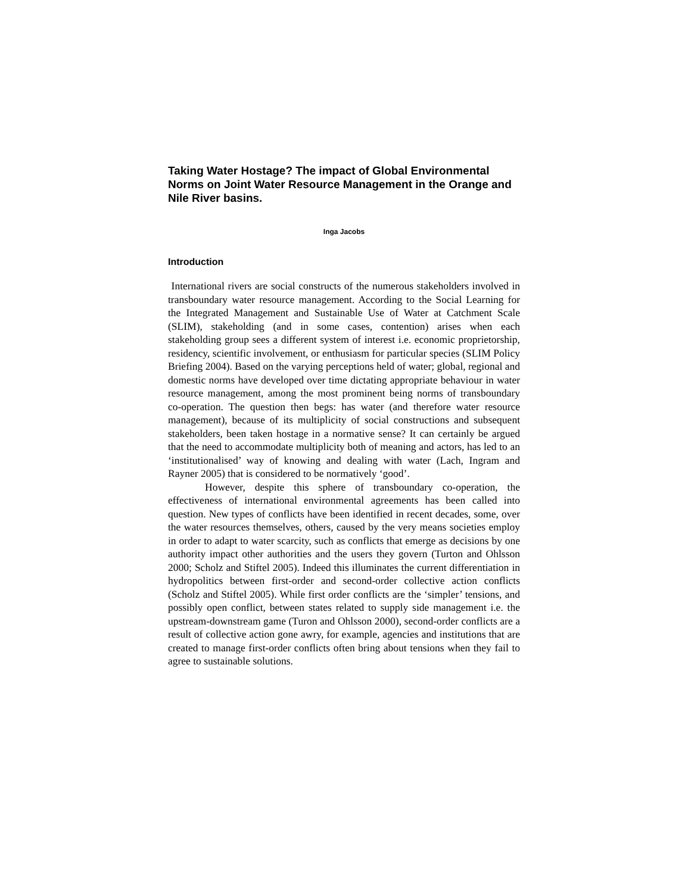Taking Water Hostage? The impact of Global Environmental Norms on Joint Water Resource Management in the Orange and Nile River basins.
Inga Jacobs
Introduction
International rivers are social constructs of the numerous stakeholders involved in transboundary water resource management. According to the Social Learning for the Integrated Management and Sustainable Use of Water at Catchment Scale (SLIM), stakeholding (and in some cases, contention) arises when each stakeholding group sees a different system of interest i.e. economic proprietorship, residency, scientific involvement, or enthusiasm for particular species (SLIM Policy Briefing 2004). Based on the varying perceptions held of water; global, regional and domestic norms have developed over time dictating appropriate behaviour in water resource management, among the most prominent being norms of transboundary co-operation. The question then begs: has water (and therefore water resource management), because of its multiplicity of social constructions and subsequent stakeholders, been taken hostage in a normative sense? It can certainly be argued that the need to accommodate multiplicity both of meaning and actors, has led to an ‘institutionalised’ way of knowing and dealing with water (Lach, Ingram and Rayner 2005) that is considered to be normatively ‘good’.
However, despite this sphere of transboundary co-operation, the effectiveness of international environmental agreements has been called into question. New types of conflicts have been identified in recent decades, some, over the water resources themselves, others, caused by the very means societies employ in order to adapt to water scarcity, such as conflicts that emerge as decisions by one authority impact other authorities and the users they govern (Turton and Ohlsson 2000; Scholz and Stiftel 2005). Indeed this illuminates the current differentiation in hydropolitics between first-order and second-order collective action conflicts (Scholz and Stiftel 2005). While first order conflicts are the ‘simpler’ tensions, and possibly open conflict, between states related to supply side management i.e. the upstream-downstream game (Turon and Ohlsson 2000), second-order conflicts are a result of collective action gone awry, for example, agencies and institutions that are created to manage first-order conflicts often bring about tensions when they fail to agree to sustainable solutions.